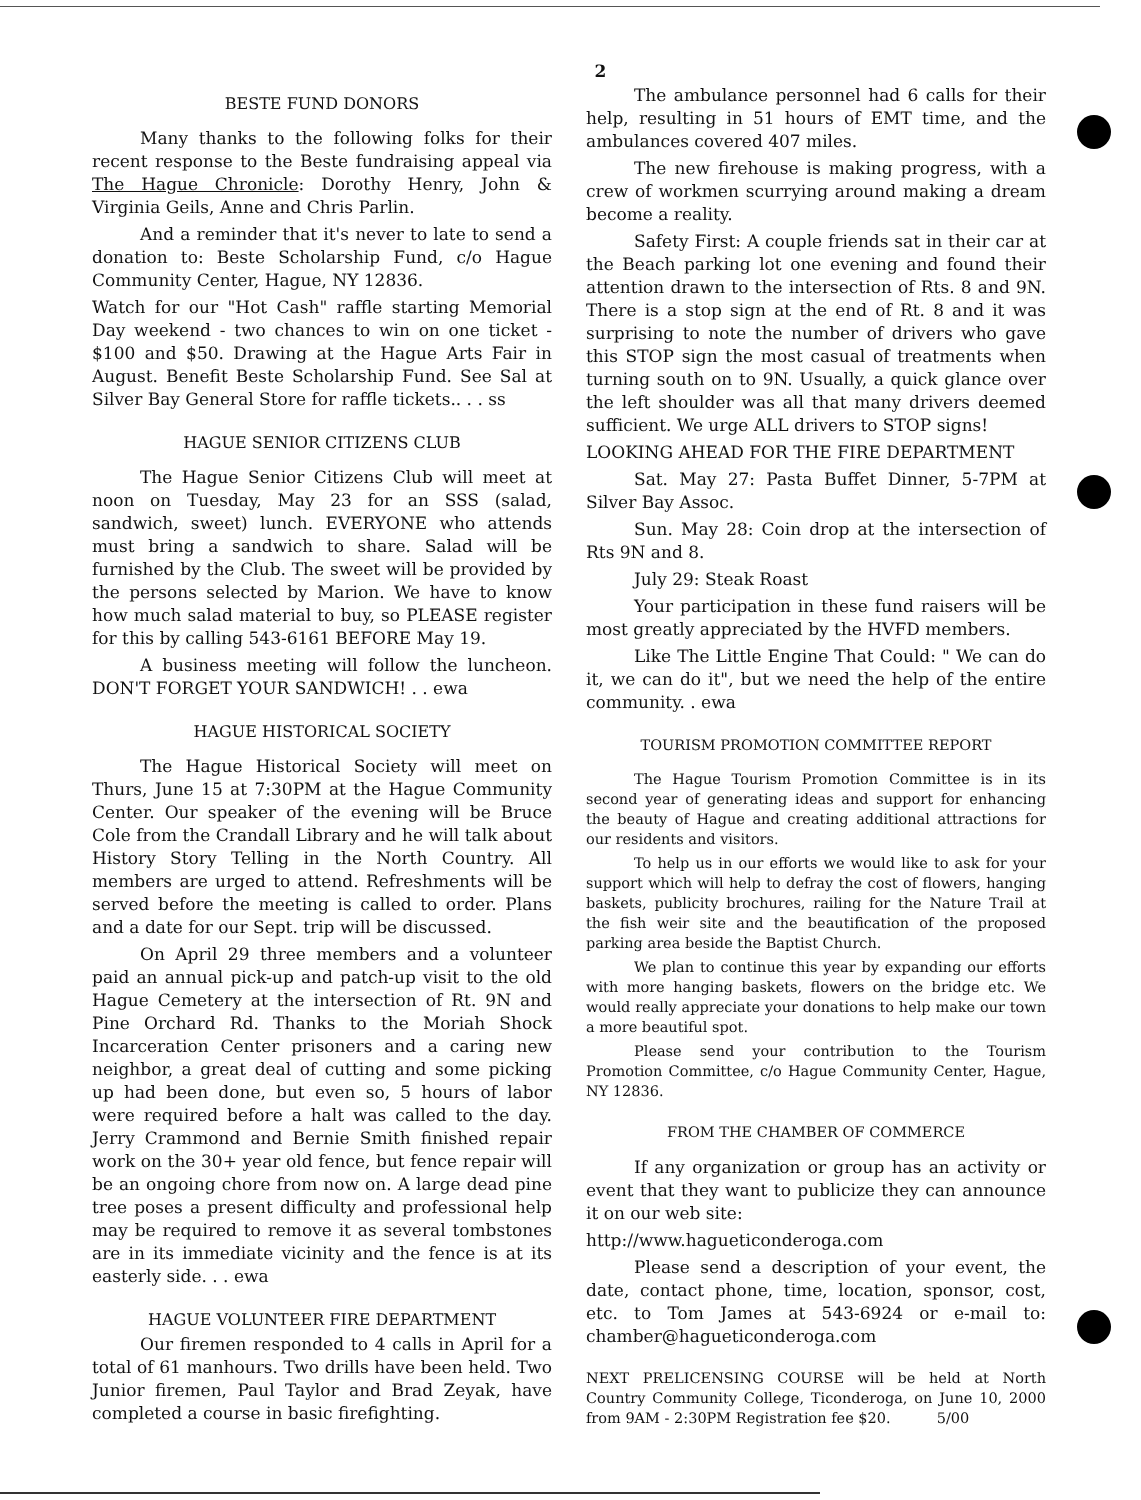2
BESTE FUND DONORS
Many thanks to the following folks for their recent response to the Beste fundraising appeal via The Hague Chronicle: Dorothy Henry, John & Virginia Geils, Anne and Chris Parlin.
And a reminder that it's never to late to send a donation to: Beste Scholarship Fund, c/o Hague Community Center, Hague, NY 12836.
Watch for our "Hot Cash" raffle starting Memorial Day weekend - two chances to win on one ticket - $100 and $50. Drawing at the Hague Arts Fair in August. Benefit Beste Scholarship Fund. See Sal at Silver Bay General Store for raffle tickets.. . . ss
HAGUE SENIOR CITIZENS CLUB
The Hague Senior Citizens Club will meet at noon on Tuesday, May 23 for an SSS (salad, sandwich, sweet) lunch. EVERYONE who attends must bring a sandwich to share. Salad will be furnished by the Club. The sweet will be provided by the persons selected by Marion. We have to know how much salad material to buy, so PLEASE register for this by calling 543-6161 BEFORE May 19.
A business meeting will follow the luncheon. DON'T FORGET YOUR SANDWICH! . . ewa
HAGUE HISTORICAL SOCIETY
The Hague Historical Society will meet on Thurs, June 15 at 7:30PM at the Hague Community Center. Our speaker of the evening will be Bruce Cole from the Crandall Library and he will talk about History Story Telling in the North Country. All members are urged to attend. Refreshments will be served before the meeting is called to order. Plans and a date for our Sept. trip will be discussed.
On April 29 three members and a volunteer paid an annual pick-up and patch-up visit to the old Hague Cemetery at the intersection of Rt. 9N and Pine Orchard Rd. Thanks to the Moriah Shock Incarceration Center prisoners and a caring new neighbor, a great deal of cutting and some picking up had been done, but even so, 5 hours of labor were required before a halt was called to the day. Jerry Crammond and Bernie Smith finished repair work on the 30+ year old fence, but fence repair will be an ongoing chore from now on. A large dead pine tree poses a present difficulty and professional help may be required to remove it as several tombstones are in its immediate vicinity and the fence is at its easterly side. . . ewa
HAGUE VOLUNTEER FIRE DEPARTMENT
Our firemen responded to 4 calls in April for a total of 61 manhours. Two drills have been held. Two Junior firemen, Paul Taylor and Brad Zeyak, have completed a course in basic firefighting.
The ambulance personnel had 6 calls for their help, resulting in 51 hours of EMT time, and the ambulances covered 407 miles.
The new firehouse is making progress, with a crew of workmen scurrying around making a dream become a reality.
Safety First: A couple friends sat in their car at the Beach parking lot one evening and found their attention drawn to the intersection of Rts. 8 and 9N. There is a stop sign at the end of Rt. 8 and it was surprising to note the number of drivers who gave this STOP sign the most casual of treatments when turning south on to 9N. Usually, a quick glance over the left shoulder was all that many drivers deemed sufficient. We urge ALL drivers to STOP signs!
LOOKING AHEAD FOR THE FIRE DEPARTMENT
Sat. May 27: Pasta Buffet Dinner, 5-7PM at Silver Bay Assoc.
Sun. May 28: Coin drop at the intersection of Rts 9N and 8.
July 29: Steak Roast
Your participation in these fund raisers will be most greatly appreciated by the HVFD members.
Like The Little Engine That Could: " We can do it, we can do it", but we need the help of the entire community. . ewa
TOURISM PROMOTION COMMITTEE REPORT
The Hague Tourism Promotion Committee is in its second year of generating ideas and support for enhancing the beauty of Hague and creating additional attractions for our residents and visitors.
To help us in our efforts we would like to ask for your support which will help to defray the cost of flowers, hanging baskets, publicity brochures, railing for the Nature Trail at the fish weir site and the beautification of the proposed parking area beside the Baptist Church.
We plan to continue this year by expanding our efforts with more hanging baskets, flowers on the bridge etc. We would really appreciate your donations to help make our town a more beautiful spot.
Please send your contribution to the Tourism Promotion Committee, c/o Hague Community Center, Hague, NY 12836.
FROM THE CHAMBER OF COMMERCE
If any organization or group has an activity or event that they want to publicize they can announce it on our web site:
http://www.hagueticonderoga.com
Please send a description of your event, the date, contact phone, time, location, sponsor, cost, etc. to Tom James at 543-6924 or e-mail to: chamber@hagueticonderoga.com
NEXT PRELICENSING COURSE will be held at North Country Community College, Ticonderoga, on June 10, 2000 from 9AM - 2:30PM Registration fee $20. 5/00